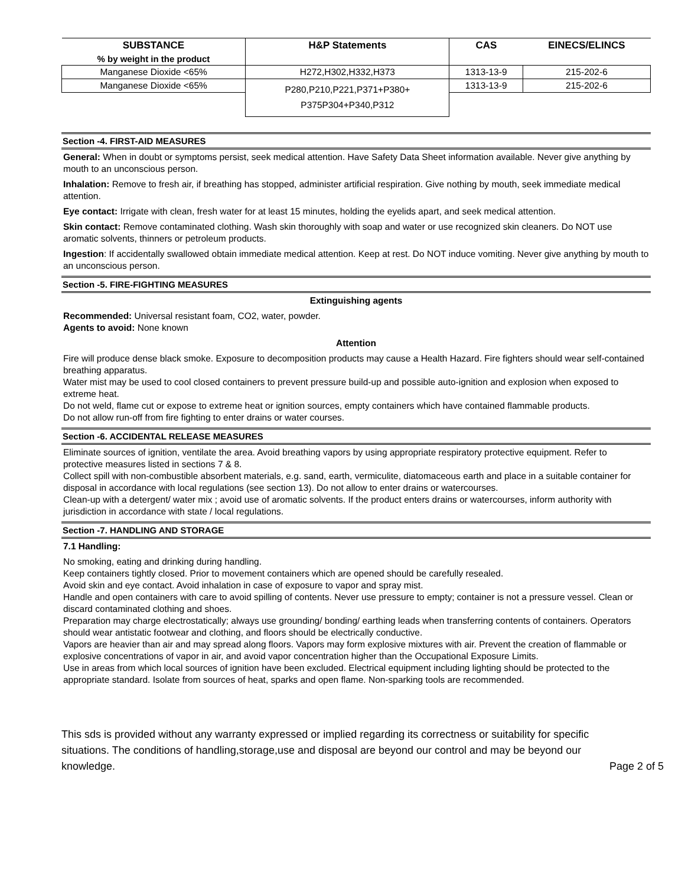| SUBSTANCE | H&P Statements | CAS | EINECS/ELINCS |
| --- | --- | --- | --- |
| % by weight in the product | | | |
| Manganese Dioxide <65% | H272,H302,H332,H373 | 1313-13-9 | 215-202-6 |
| Manganese Dioxide <65% | P280,P210,P221,P371+P380+ P375P304+P340,P312 | 1313-13-9 | 215-202-6 |
Section -4. FIRST-AID MEASURES
General: When in doubt or symptoms persist, seek medical attention. Have Safety Data Sheet information available. Never give anything by mouth to an unconscious person.
Inhalation: Remove to fresh air, if breathing has stopped, administer artificial respiration. Give nothing by mouth, seek immediate medical attention.
Eye contact: Irrigate with clean, fresh water for at least 15 minutes, holding the eyelids apart, and seek medical attention.
Skin contact: Remove contaminated clothing. Wash skin thoroughly with soap and water or use recognized skin cleaners. Do NOT use aromatic solvents, thinners or petroleum products.
Ingestion: If accidentally swallowed obtain immediate medical attention. Keep at rest. Do NOT induce vomiting. Never give anything by mouth to an unconscious person.
Section -5. FIRE-FIGHTING MEASURES
Extinguishing agents
Recommended: Universal resistant foam, CO2, water, powder.
Agents to avoid: None known
Attention
Fire will produce dense black smoke. Exposure to decomposition products may cause a Health Hazard. Fire fighters should wear self-contained breathing apparatus.
Water mist may be used to cool closed containers to prevent pressure build-up and possible auto-ignition and explosion when exposed to extreme heat.
Do not weld, flame cut or expose to extreme heat or ignition sources, empty containers which have contained flammable products.
Do not allow run-off from fire fighting to enter drains or water courses.
Section -6. ACCIDENTAL RELEASE MEASURES
Eliminate sources of ignition, ventilate the area. Avoid breathing vapors by using appropriate respiratory protective equipment. Refer to protective measures listed in sections 7 & 8.
Collect spill with non-combustible absorbent materials, e.g. sand, earth, vermiculite, diatomaceous earth and place in a suitable container for disposal in accordance with local regulations (see section 13). Do not allow to enter drains or watercourses.
Clean-up with a detergent/ water mix ; avoid use of aromatic solvents. If the product enters drains or watercourses, inform authority with jurisdiction in accordance with state / local regulations.
Section -7. HANDLING AND STORAGE
7.1 Handling:
No smoking, eating and drinking during handling.
Keep containers tightly closed. Prior to movement containers which are opened should be carefully resealed.
Avoid skin and eye contact. Avoid inhalation in case of exposure to vapor and spray mist.
Handle and open containers with care to avoid spilling of contents. Never use pressure to empty; container is not a pressure vessel. Clean or discard contaminated clothing and shoes.
Preparation may charge electrostatically; always use grounding/ bonding/ earthing leads when transferring contents of containers. Operators should wear antistatic footwear and clothing, and floors should be electrically conductive.
Vapors are heavier than air and may spread along floors. Vapors may form explosive mixtures with air. Prevent the creation of flammable or explosive concentrations of vapor in air, and avoid vapor concentration higher than the Occupational Exposure Limits.
Use in areas from which local sources of ignition have been excluded. Electrical equipment including lighting should be protected to the appropriate standard. Isolate from sources of heat, sparks and open flame. Non-sparking tools are recommended.
This sds is provided without any warranty expressed or implied regarding its correctness or suitability for specific situations. The conditions of handling,storage,use and disposal are beyond our control and may be beyond our knowledge. Page 2 of 5